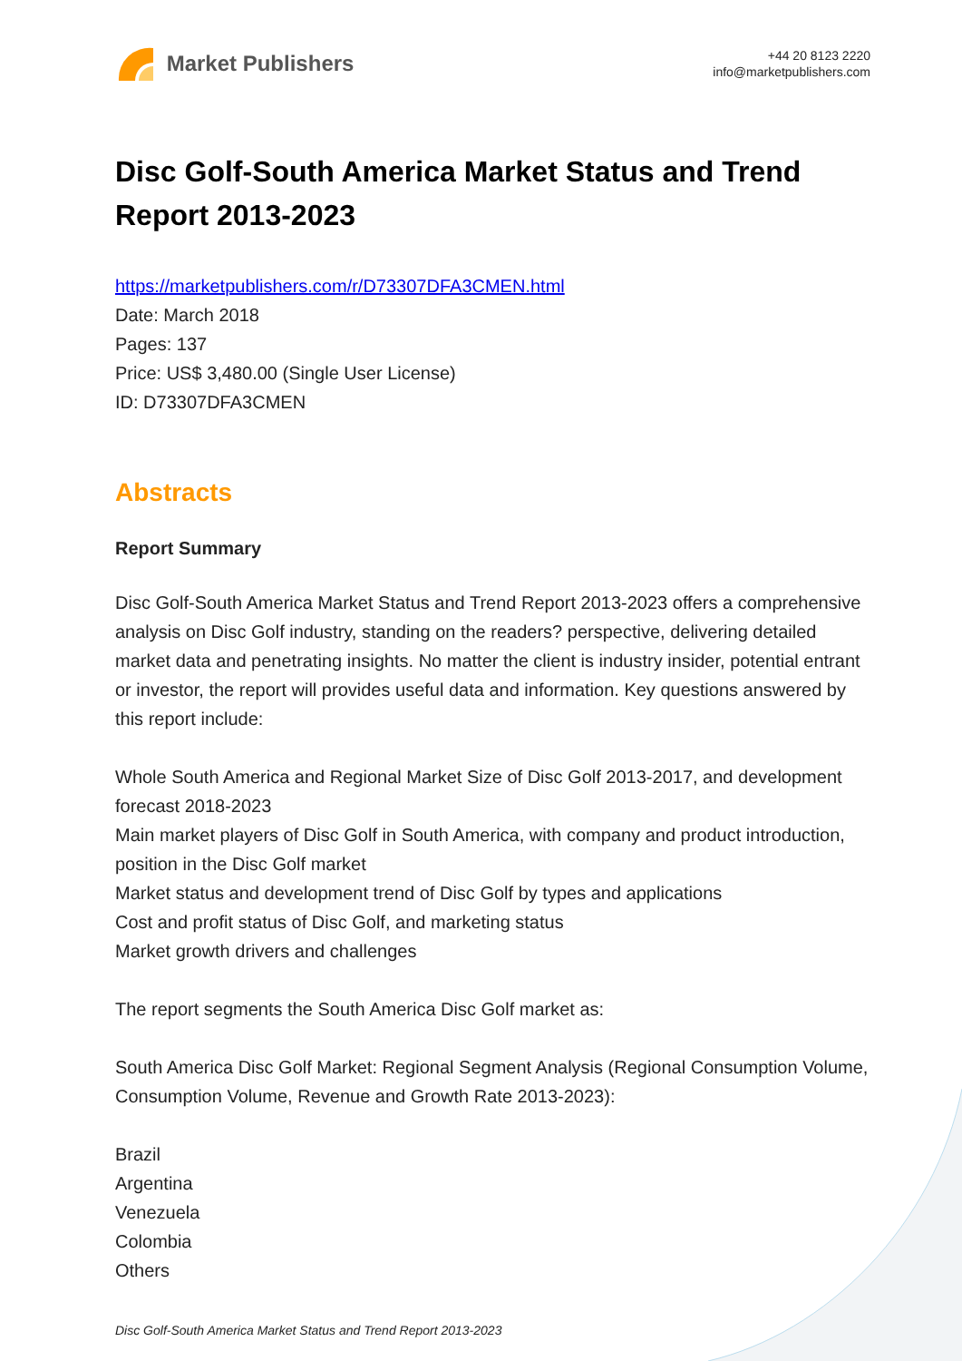Market Publishers
+44 20 8123 2220
info@marketpublishers.com
Disc Golf-South America Market Status and Trend Report 2013-2023
https://marketpublishers.com/r/D73307DFA3CMEN.html
Date: March 2018
Pages: 137
Price: US$ 3,480.00 (Single User License)
ID: D73307DFA3CMEN
Abstracts
Report Summary
Disc Golf-South America Market Status and Trend Report 2013-2023 offers a comprehensive analysis on Disc Golf industry, standing on the readers? perspective, delivering detailed market data and penetrating insights. No matter the client is industry insider, potential entrant or investor, the report will provides useful data and information. Key questions answered by this report include:
Whole South America and Regional Market Size of Disc Golf 2013-2017, and development forecast 2018-2023
Main market players of Disc Golf in South America, with company and product introduction, position in the Disc Golf market
Market status and development trend of Disc Golf by types and applications
Cost and profit status of Disc Golf, and marketing status
Market growth drivers and challenges
The report segments the South America Disc Golf market as:
South America Disc Golf Market: Regional Segment Analysis (Regional Consumption Volume, Consumption Volume, Revenue and Growth Rate 2013-2023):
Brazil
Argentina
Venezuela
Colombia
Others
Disc Golf-South America Market Status and Trend Report 2013-2023